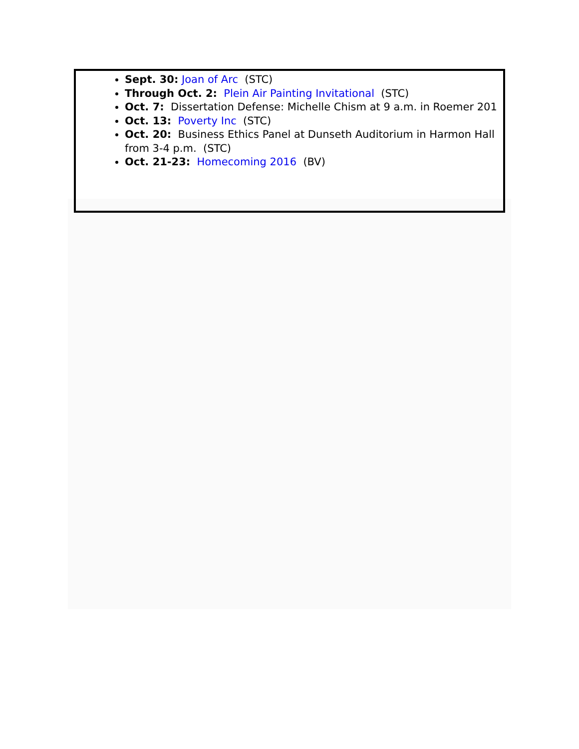Sept. 30: Joan of Arc (STC)
Through Oct. 2: Plein Air Painting Invitational (STC)
Oct. 7: Dissertation Defense: Michelle Chism at 9 a.m. in Roemer 201
Oct. 13: Poverty Inc (STC)
Oct. 20: Business Ethics Panel at Dunseth Auditorium in Harmon Hall from 3-4 p.m. (STC)
Oct. 21-23: Homecoming 2016 (BV)